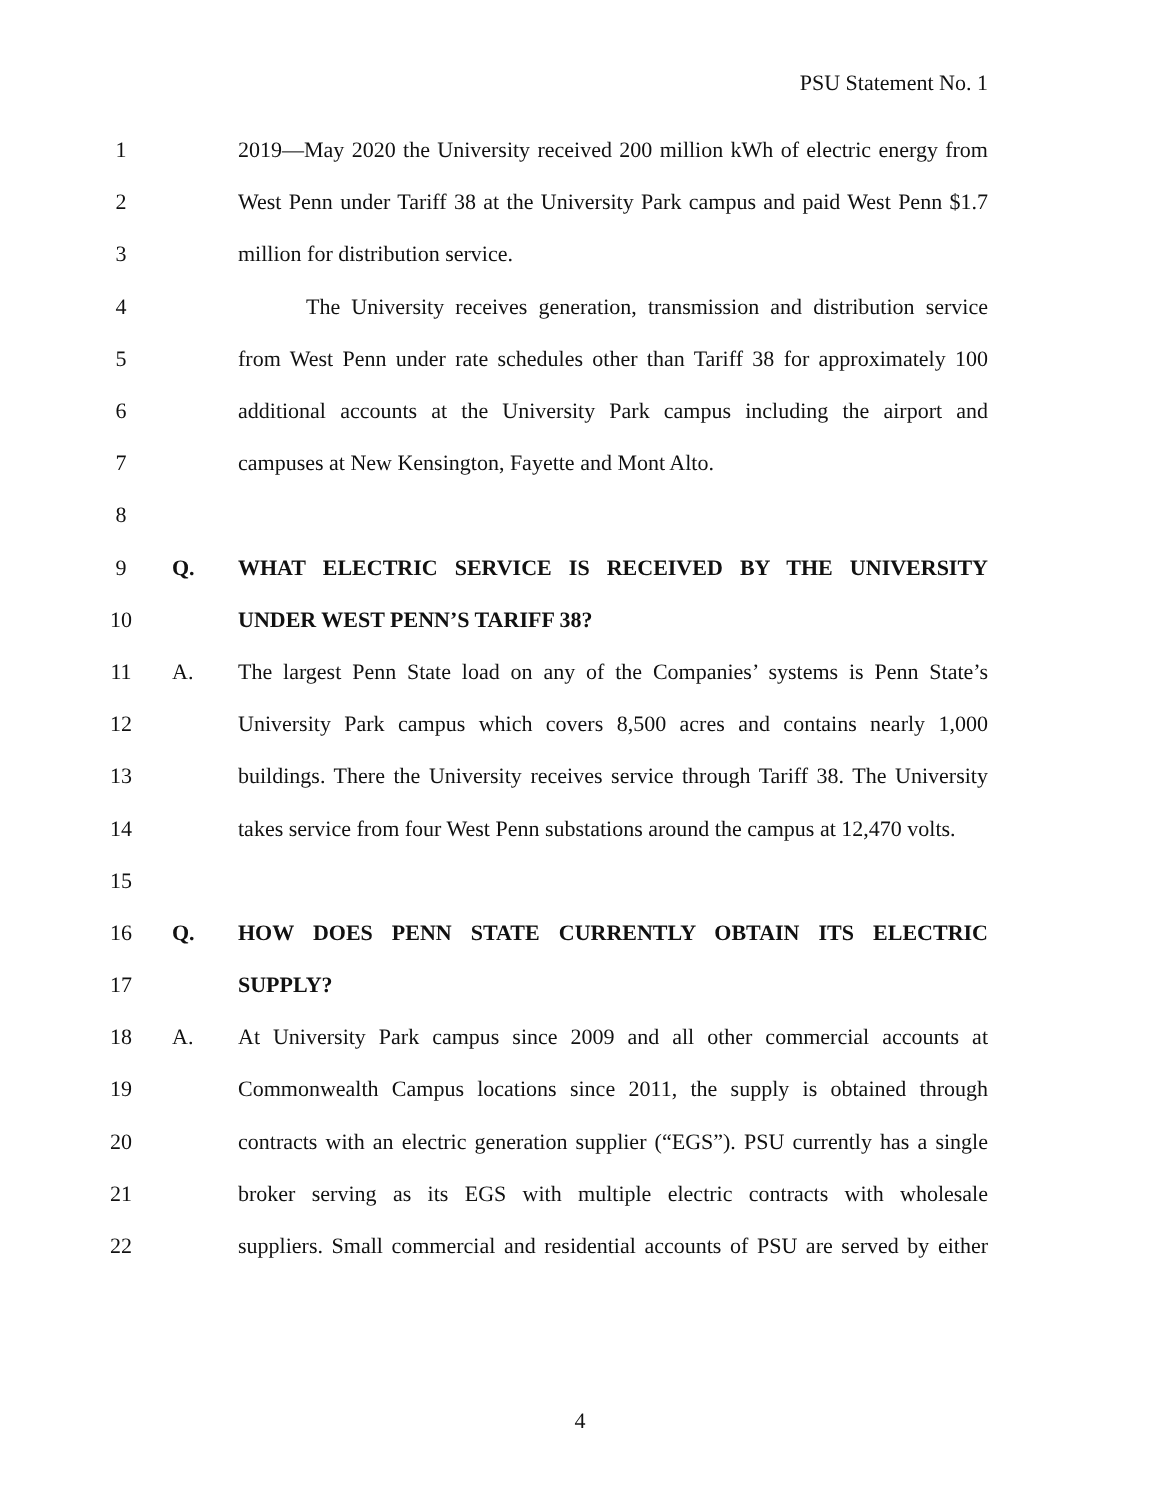PSU Statement No. 1
1 2019—May 2020 the University received 200 million kWh of electric energy from
2 West Penn under Tariff 38 at the University Park campus and paid West Penn $1.7
3 million for distribution service.
4 The University receives generation, transmission and distribution service
5 from West Penn under rate schedules other than Tariff 38 for approximately 100
6 additional accounts at the University Park campus including the airport and
7 campuses at New Kensington, Fayette and Mont Alto.
8
9 Q. WHAT ELECTRIC SERVICE IS RECEIVED BY THE UNIVERSITY
10 UNDER WEST PENN’S TARIFF 38?
11 A. The largest Penn State load on any of the Companies’ systems is Penn State’s
12 University Park campus which covers 8,500 acres and contains nearly 1,000
13 buildings. There the University receives service through Tariff 38. The University
14 takes service from four West Penn substations around the campus at 12,470 volts.
15
16 Q. HOW DOES PENN STATE CURRENTLY OBTAIN ITS ELECTRIC
17 SUPPLY?
18 A. At University Park campus since 2009 and all other commercial accounts at
19 Commonwealth Campus locations since 2011, the supply is obtained through
20 contracts with an electric generation supplier (“EGS”). PSU currently has a single
21 broker serving as its EGS with multiple electric contracts with wholesale
22 suppliers. Small commercial and residential accounts of PSU are served by either
4